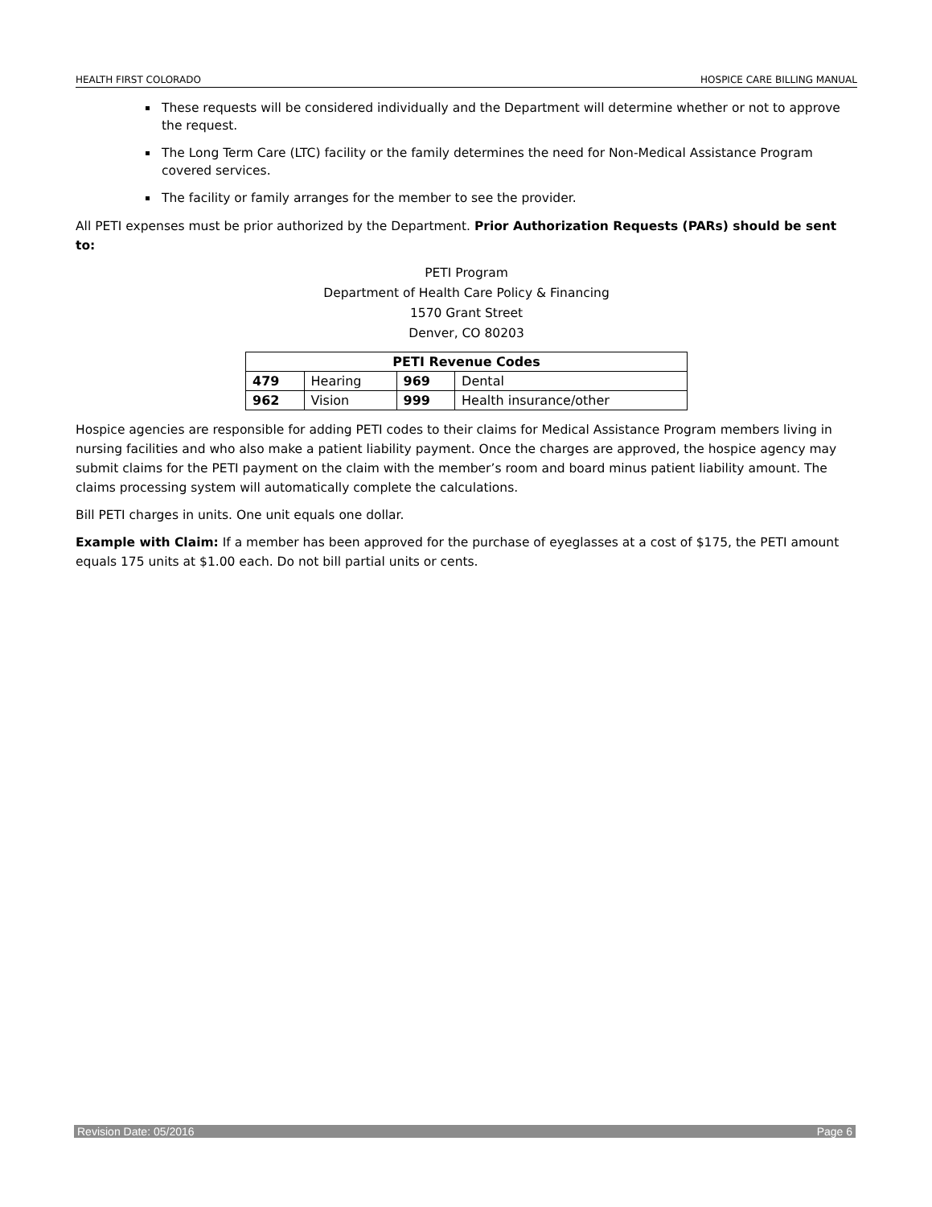HEALTH FIRST COLORADO HOSPICE CARE BILLING MANUAL
These requests will be considered individually and the Department will determine whether or not to approve the request.
The Long Term Care (LTC) facility or the family determines the need for Non-Medical Assistance Program covered services.
The facility or family arranges for the member to see the provider.
All PETI expenses must be prior authorized by the Department. Prior Authorization Requests (PARs) should be sent to:
PETI Program
Department of Health Care Policy & Financing
1570 Grant Street
Denver, CO 80203
| PETI Revenue Codes | | | |
| --- | --- | --- | --- |
| 479 | Hearing | 969 | Dental |
| 962 | Vision | 999 | Health insurance/other |
Hospice agencies are responsible for adding PETI codes to their claims for Medical Assistance Program members living in nursing facilities and who also make a patient liability payment. Once the charges are approved, the hospice agency may submit claims for the PETI payment on the claim with the member’s room and board minus patient liability amount. The claims processing system will automatically complete the calculations.
Bill PETI charges in units. One unit equals one dollar.
Example with Claim: If a member has been approved for the purchase of eyeglasses at a cost of $175, the PETI amount equals 175 units at $1.00 each. Do not bill partial units or cents.
Revision Date: 05/2016 Page 6